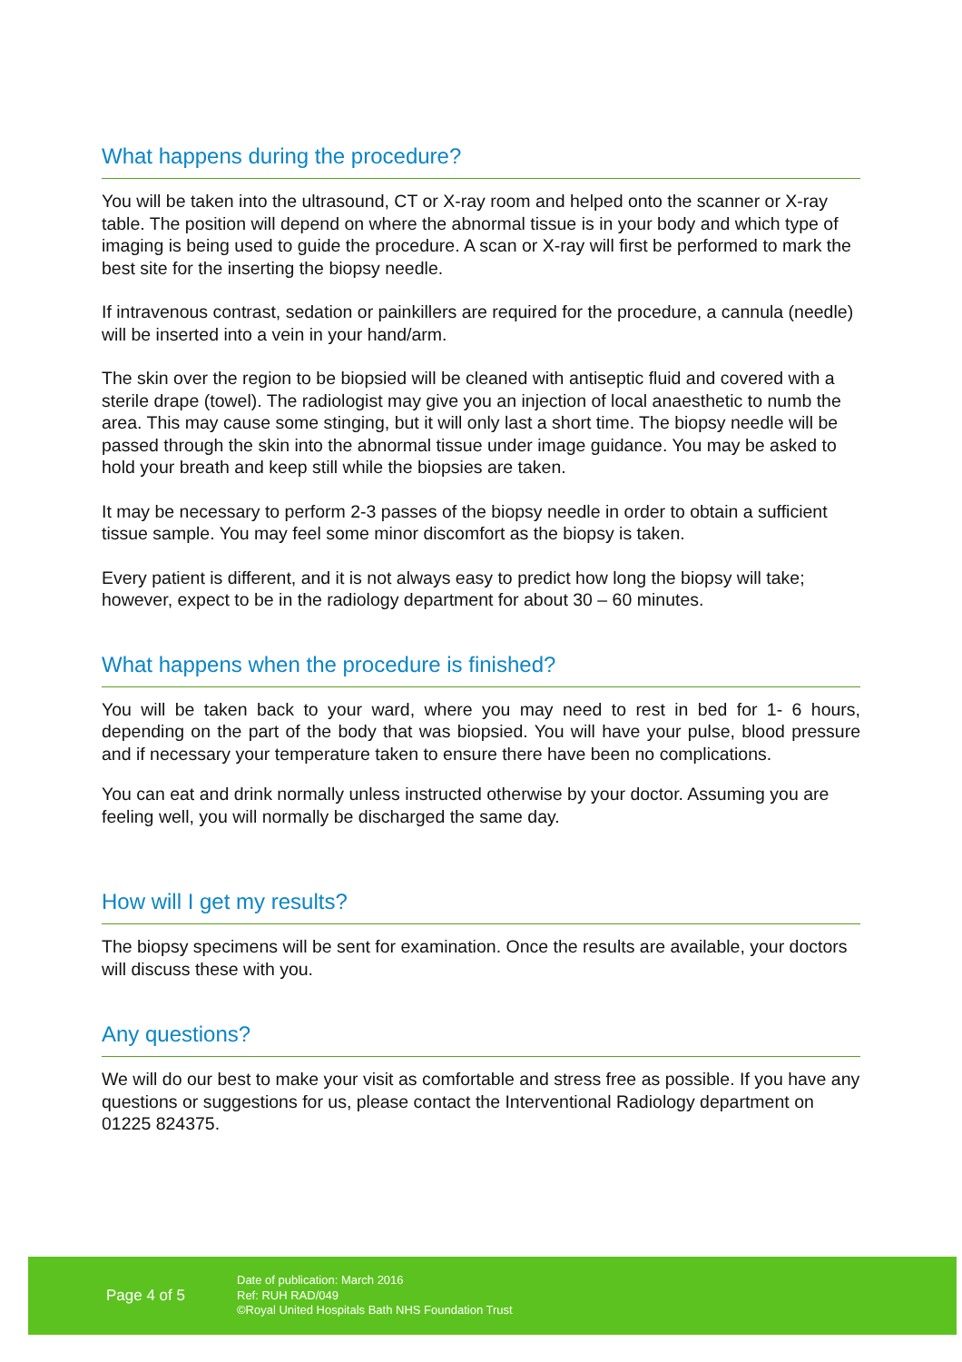What happens during the procedure?
You will be taken into the ultrasound, CT or X-ray room and helped onto the scanner or X-ray table. The position will depend on where the abnormal tissue is in your body and which type of imaging is being used to guide the procedure. A scan or X-ray will first be performed to mark the best site for the inserting the biopsy needle.
If intravenous contrast, sedation or painkillers are required for the procedure, a cannula (needle) will be inserted into a vein in your hand/arm.
The skin over the region to be biopsied will be cleaned with antiseptic fluid and covered with a sterile drape (towel). The radiologist may give you an injection of local anaesthetic to numb the area. This may cause some stinging, but it will only last a short time. The biopsy needle will be passed through the skin into the abnormal tissue under image guidance. You may be asked to hold your breath and keep still while the biopsies are taken.
It may be necessary to perform 2-3 passes of the biopsy needle in order to obtain a sufficient tissue sample. You may feel some minor discomfort as the biopsy is taken.
Every patient is different, and it is not always easy to predict how long the biopsy will take; however, expect to be in the radiology department for about 30 – 60 minutes.
What happens when the procedure is finished?
You will be taken back to your ward, where you may need to rest in bed for 1- 6 hours, depending on the part of the body that was biopsied. You will have your pulse, blood pressure and if necessary your temperature taken to ensure there have been no complications.
You can eat and drink normally unless instructed otherwise by your doctor. Assuming you are feeling well, you will normally be discharged the same day.
How will I get my results?
The biopsy specimens will be sent for examination. Once the results are available, your doctors will discuss these with you.
Any questions?
We will do our best to make your visit as comfortable and stress free as possible. If you have any questions or suggestions for us, please contact the Interventional Radiology department on 01225 824375.
Page 4 of 5
Date of publication: March 2016
Ref: RUH RAD/049
©Royal United Hospitals Bath NHS Foundation Trust